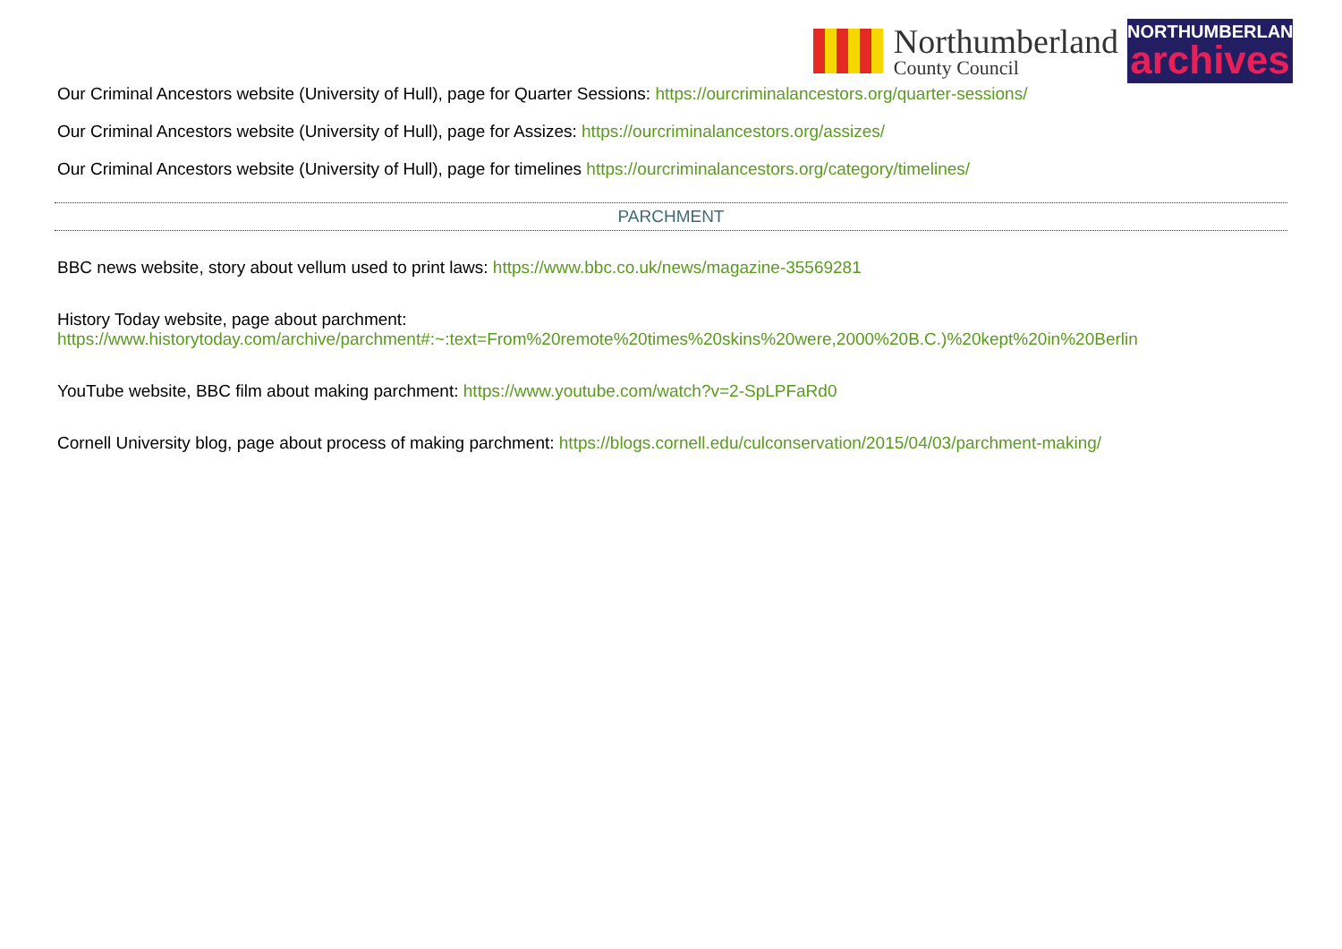Northumberland
County Council
NORTHUMBERLAND
archives
Our Criminal Ancestors website (University of Hull), page for Quarter Sessions: https://ourcriminalancestors.org/quarter-sessions/
Our Criminal Ancestors website (University of Hull), page for Assizes: https://ourcriminalancestors.org/assizes/
Our Criminal Ancestors website (University of Hull), page for timelines https://ourcriminalancestors.org/category/timelines/
PARCHMENT
BBC news website, story about vellum used to print laws: https://www.bbc.co.uk/news/magazine-35569281
History Today website, page about parchment:
https://www.historytoday.com/archive/parchment#:~:text=From%20remote%20times%20skins%20were,2000%20B.C.)%20kept%20in%20Berlin
YouTube website, BBC film about making parchment: https://www.youtube.com/watch?v=2-SpLPFaRd0
Cornell University blog, page about process of making parchment: https://blogs.cornell.edu/culconservation/2015/04/03/parchment-making/